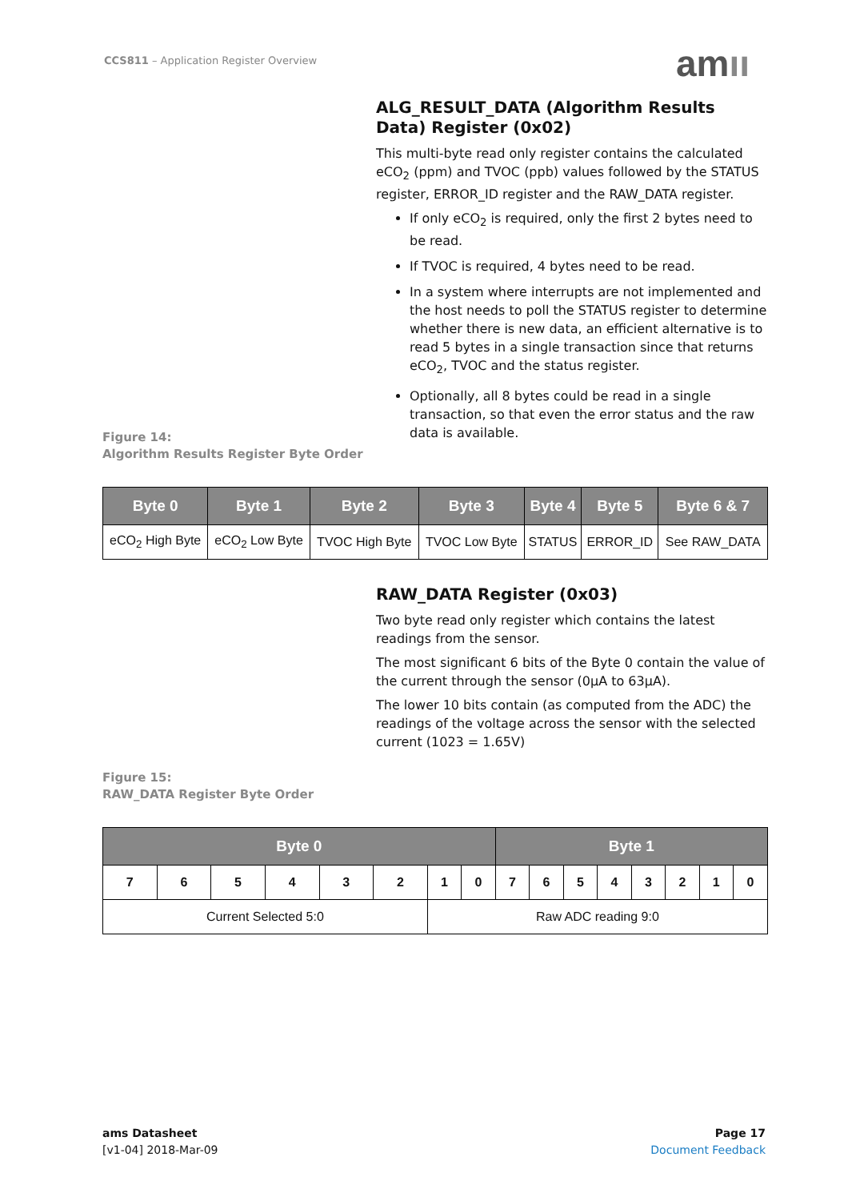CCS811 – Application Register Overview
amıı
ALG_RESULT_DATA (Algorithm Results Data) Register (0x02)
This multi-byte read only register contains the calculated eCO<sub>2</sub> (ppm) and TVOC (ppb) values followed by the STATUS register, ERROR_ID register and the RAW_DATA register.
If only eCO<sub>2</sub> is required, only the first 2 bytes need to be read.
If TVOC is required, 4 bytes need to be read.
In a system where interrupts are not implemented and the host needs to poll the STATUS register to determine whether there is new data, an efficient alternative is to read 5 bytes in a single transaction since that returns eCO<sub>2</sub>, TVOC and the status register.
Optionally, all 8 bytes could be read in a single transaction, so that even the error status and the raw data is available.
Figure 14:
Algorithm Results Register Byte Order
| Byte 0 | Byte 1 | Byte 2 | Byte 3 | Byte 4 | Byte 5 | Byte 6 & 7 |
| --- | --- | --- | --- | --- | --- | --- |
| eCO<sub>2</sub> High Byte | eCO<sub>2</sub> Low Byte | TVOC High Byte | TVOC Low Byte | STATUS | ERROR_ID | See RAW_DATA |
RAW_DATA Register (0x03)
Two byte read only register which contains the latest readings from the sensor.
The most significant 6 bits of the Byte 0 contain the value of the current through the sensor (0µA to 63µA).
The lower 10 bits contain (as computed from the ADC) the readings of the voltage across the sensor with the selected current (1023 = 1.65V)
Figure 15:
RAW_DATA Register Byte Order
| Byte 0 | | | | | | | | Byte 1 | | | | | | | |
| --- | --- | --- | --- | --- | --- | --- | --- | --- | --- | --- | --- | --- | --- | --- | --- |
| 7 | 6 | 5 | 4 | 3 | 2 | 1 | 0 | 7 | 6 | 5 | 4 | 3 | 2 | 1 | 0 |
| Current Selected 5:0 | | | | | | Raw ADC reading 9:0 | | | | | | | | | |
ams Datasheet
[v1-04] 2018-Mar-09
Page 17
Document Feedback